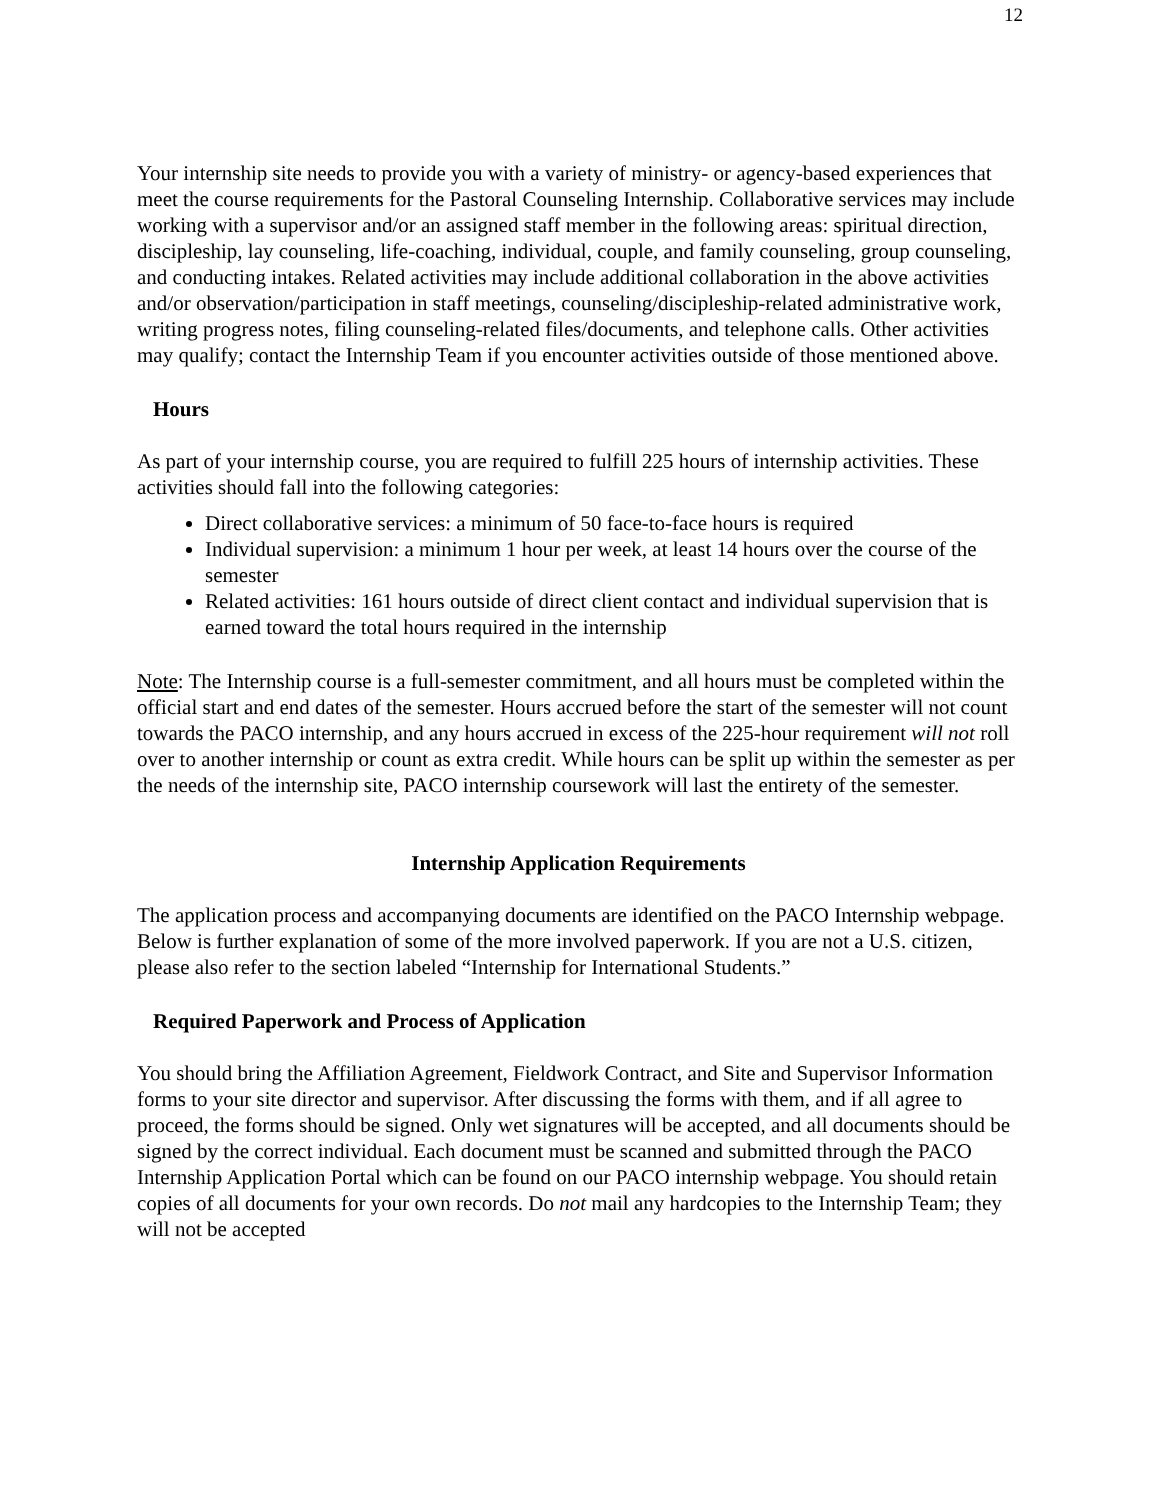12
Your internship site needs to provide you with a variety of ministry- or agency-based experiences that meet the course requirements for the Pastoral Counseling Internship. Collaborative services may include working with a supervisor and/or an assigned staff member in the following areas: spiritual direction, discipleship, lay counseling, life-coaching, individual, couple, and family counseling, group counseling, and conducting intakes. Related activities may include additional collaboration in the above activities and/or observation/participation in staff meetings, counseling/discipleship-related administrative work, writing progress notes, filing counseling-related files/documents, and telephone calls. Other activities may qualify; contact the Internship Team if you encounter activities outside of those mentioned above.
Hours
As part of your internship course, you are required to fulfill 225 hours of internship activities. These activities should fall into the following categories:
Direct collaborative services: a minimum of 50 face-to-face hours is required
Individual supervision: a minimum 1 hour per week, at least 14 hours over the course of the semester
Related activities: 161 hours outside of direct client contact and individual supervision that is earned toward the total hours required in the internship
Note: The Internship course is a full-semester commitment, and all hours must be completed within the official start and end dates of the semester. Hours accrued before the start of the semester will not count towards the PACO internship, and any hours accrued in excess of the 225-hour requirement will not roll over to another internship or count as extra credit. While hours can be split up within the semester as per the needs of the internship site, PACO internship coursework will last the entirety of the semester.
Internship Application Requirements
The application process and accompanying documents are identified on the PACO Internship webpage. Below is further explanation of some of the more involved paperwork. If you are not a U.S. citizen, please also refer to the section labeled “Internship for International Students.”
Required Paperwork and Process of Application
You should bring the Affiliation Agreement, Fieldwork Contract, and Site and Supervisor Information forms to your site director and supervisor. After discussing the forms with them, and if all agree to proceed, the forms should be signed. Only wet signatures will be accepted, and all documents should be signed by the correct individual. Each document must be scanned and submitted through the PACO Internship Application Portal which can be found on our PACO internship webpage. You should retain copies of all documents for your own records. Do not mail any hardcopies to the Internship Team; they will not be accepted